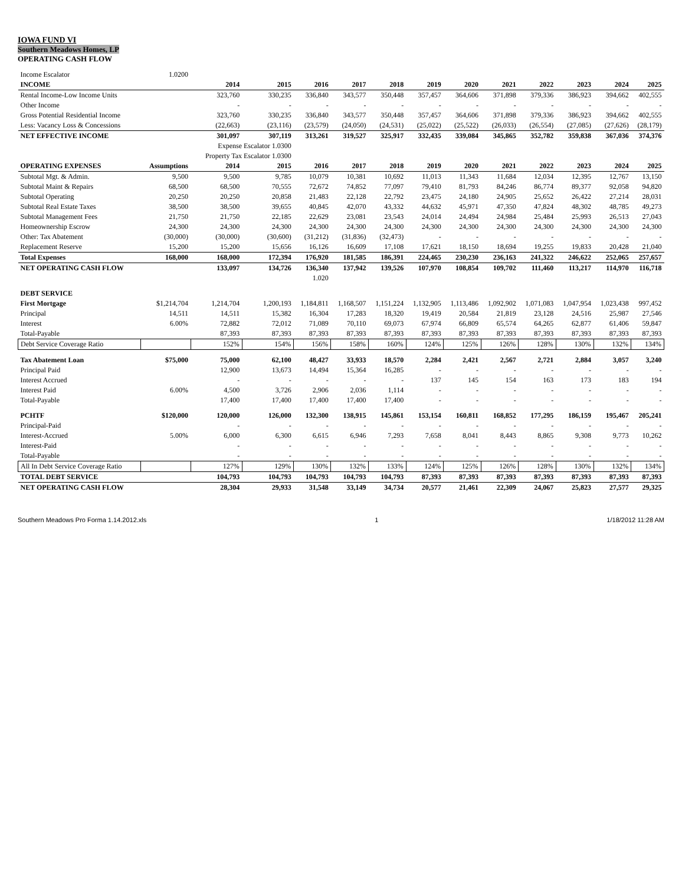IOWA FUND VI
Southern Meadows Homes, LP
OPERATING CASH FLOW
| Income Escalator | 1.0200 | | | | | | | | | | | | |
| INCOME | | 2014 | 2015 | 2016 | 2017 | 2018 | 2019 | 2020 | 2021 | 2022 | 2023 | 2024 | 2025 |
| Rental Income-Low Income Units | | 323,760 | 330,235 | 336,840 | 343,577 | 350,448 | 357,457 | 364,606 | 371,898 | 379,336 | 386,923 | 394,662 | 402,555 |
| Other Income | | - | - | - | - | - | - | - | - | - | - | - | - |
| Gross Potential Residential Income | | 323,760 | 330,235 | 336,840 | 343,577 | 350,448 | 357,457 | 364,606 | 371,898 | 379,336 | 386,923 | 394,662 | 402,555 |
| Less: Vacancy Loss & Concessions | | (22,663) | (23,116) | (23,579) | (24,050) | (24,531) | (25,022) | (25,522) | (26,033) | (26,554) | (27,085) | (27,626) | (28,179) |
| NET EFFECTIVE INCOME | | 301,097 | 307,119 | 313,261 | 319,527 | 325,917 | 332,435 | 339,084 | 345,865 | 352,782 | 359,838 | 367,036 | 374,376 |
| | | Expense Escalator 1.0300 | | | | | | | | | | | |
| | | Property Tax Escalator 1.0300 | | | | | | | | | | | |
| OPERATING EXPENSES | Assumptions | 2014 | 2015 | 2016 | 2017 | 2018 | 2019 | 2020 | 2021 | 2022 | 2023 | 2024 | 2025 |
| Subtotal Mgt. & Admin. | 9,500 | 9,500 | 9,785 | 10,079 | 10,381 | 10,692 | 11,013 | 11,343 | 11,684 | 12,034 | 12,395 | 12,767 | 13,150 |
| Subtotal Maint & Repairs | 68,500 | 68,500 | 70,555 | 72,672 | 74,852 | 77,097 | 79,410 | 81,793 | 84,246 | 86,774 | 89,377 | 92,058 | 94,820 |
| Subtotal Operating | 20,250 | 20,250 | 20,858 | 21,483 | 22,128 | 22,792 | 23,475 | 24,180 | 24,905 | 25,652 | 26,422 | 27,214 | 28,031 |
| Subtotal Real Estate Taxes | 38,500 | 38,500 | 39,655 | 40,845 | 42,070 | 43,332 | 44,632 | 45,971 | 47,350 | 47,824 | 48,302 | 48,785 | 49,273 |
| Subtotal Management Fees | 21,750 | 21,750 | 22,185 | 22,629 | 23,081 | 23,543 | 24,014 | 24,494 | 24,984 | 25,484 | 25,993 | 26,513 | 27,043 |
| Homeownership Escrow | 24,300 | 24,300 | 24,300 | 24,300 | 24,300 | 24,300 | 24,300 | 24,300 | 24,300 | 24,300 | 24,300 | 24,300 | 24,300 |
| Other: Tax Abatement | (30,000) | (30,000) | (30,600) | (31,212) | (31,836) | (32,473) | - | - | - | - | - | - | - |
| Replacement Reserve | 15,200 | 15,200 | 15,656 | 16,126 | 16,609 | 17,108 | 17,621 | 18,150 | 18,694 | 19,255 | 19,833 | 20,428 | 21,040 |
| Total Expenses | 168,000 | 168,000 | 172,394 | 176,920 | 181,585 | 186,391 | 224,465 | 230,230 | 236,163 | 241,322 | 246,622 | 252,065 | 257,657 |
| NET OPERATING CASH FLOW | | 133,097 | 134,726 | 136,340 | 137,942 | 139,526 | 107,970 | 108,854 | 109,702 | 111,460 | 113,217 | 114,970 | 116,718 |
| | | | | 1.020 | | | | | | | | | |
| DEBT SERVICE | | | | | | | | | | | | | |
| First Mortgage | $1,214,704 | 1,214,704 | 1,200,193 | 1,184,811 | 1,168,507 | 1,151,224 | 1,132,905 | 1,113,486 | 1,092,902 | 1,071,083 | 1,047,954 | 1,023,438 | 997,452 |
| Principal | 14,511 | 14,511 | 15,382 | 16,304 | 17,283 | 18,320 | 19,419 | 20,584 | 21,819 | 23,128 | 24,516 | 25,987 | 27,546 |
| Interest | 6.00% | 72,882 | 72,012 | 71,089 | 70,110 | 69,073 | 67,974 | 66,809 | 65,574 | 64,265 | 62,877 | 61,406 | 59,847 |
| Total-Payable | | 87,393 | 87,393 | 87,393 | 87,393 | 87,393 | 87,393 | 87,393 | 87,393 | 87,393 | 87,393 | 87,393 | 87,393 |
| Debt Service Coverage Ratio | | 152% | 154% | 156% | 158% | 160% | 124% | 125% | 126% | 128% | 130% | 132% | 134% |
| Tax Abatement Loan | $75,000 | 75,000 | 62,100 | 48,427 | 33,933 | 18,570 | 2,284 | 2,421 | 2,567 | 2,721 | 2,884 | 3,057 | 3,240 |
| Principal Paid | | 12,900 | 13,673 | 14,494 | 15,364 | 16,285 | - | - | - | - | - | - | - |
| Interest Accrued | | - | - | - | - | - | 137 | 145 | 154 | 163 | 173 | 183 | 194 |
| Interest Paid | 6.00% | 4,500 | 3,726 | 2,906 | 2,036 | 1,114 | - | - | - | - | - | - | - |
| Total-Payable | | 17,400 | 17,400 | 17,400 | 17,400 | 17,400 | - | - | - | - | - | - | - |
| PCHTF | $120,000 | 120,000 | 126,000 | 132,300 | 138,915 | 145,861 | 153,154 | 160,811 | 168,852 | 177,295 | 186,159 | 195,467 | 205,241 |
| Principal-Paid | | - | - | - | - | - | - | - | - | - | - | - | - |
| Interest-Accrued | 5.00% | 6,000 | 6,300 | 6,615 | 6,946 | 7,293 | 7,658 | 8,041 | 8,443 | 8,865 | 9,308 | 9,773 | 10,262 |
| Interest-Paid | | - | - | - | - | - | - | - | - | - | - | - | - |
| Total-Payable | | - | - | - | - | - | - | - | - | - | - | - | - |
| All In Debt Service Coverage Ratio | | 127% | 129% | 130% | 132% | 133% | 124% | 125% | 126% | 128% | 130% | 132% | 134% |
| TOTAL DEBT SERVICE | | 104,793 | 104,793 | 104,793 | 104,793 | 104,793 | 87,393 | 87,393 | 87,393 | 87,393 | 87,393 | 87,393 | 87,393 |
| NET OPERATING CASH FLOW | | 28,304 | 29,933 | 31,548 | 33,149 | 34,734 | 20,577 | 21,461 | 22,309 | 24,067 | 25,823 | 27,577 | 29,325 |
Southern Meadows Pro Forma 1.14.2012.xls 1 1/18/2012 11:28 AM